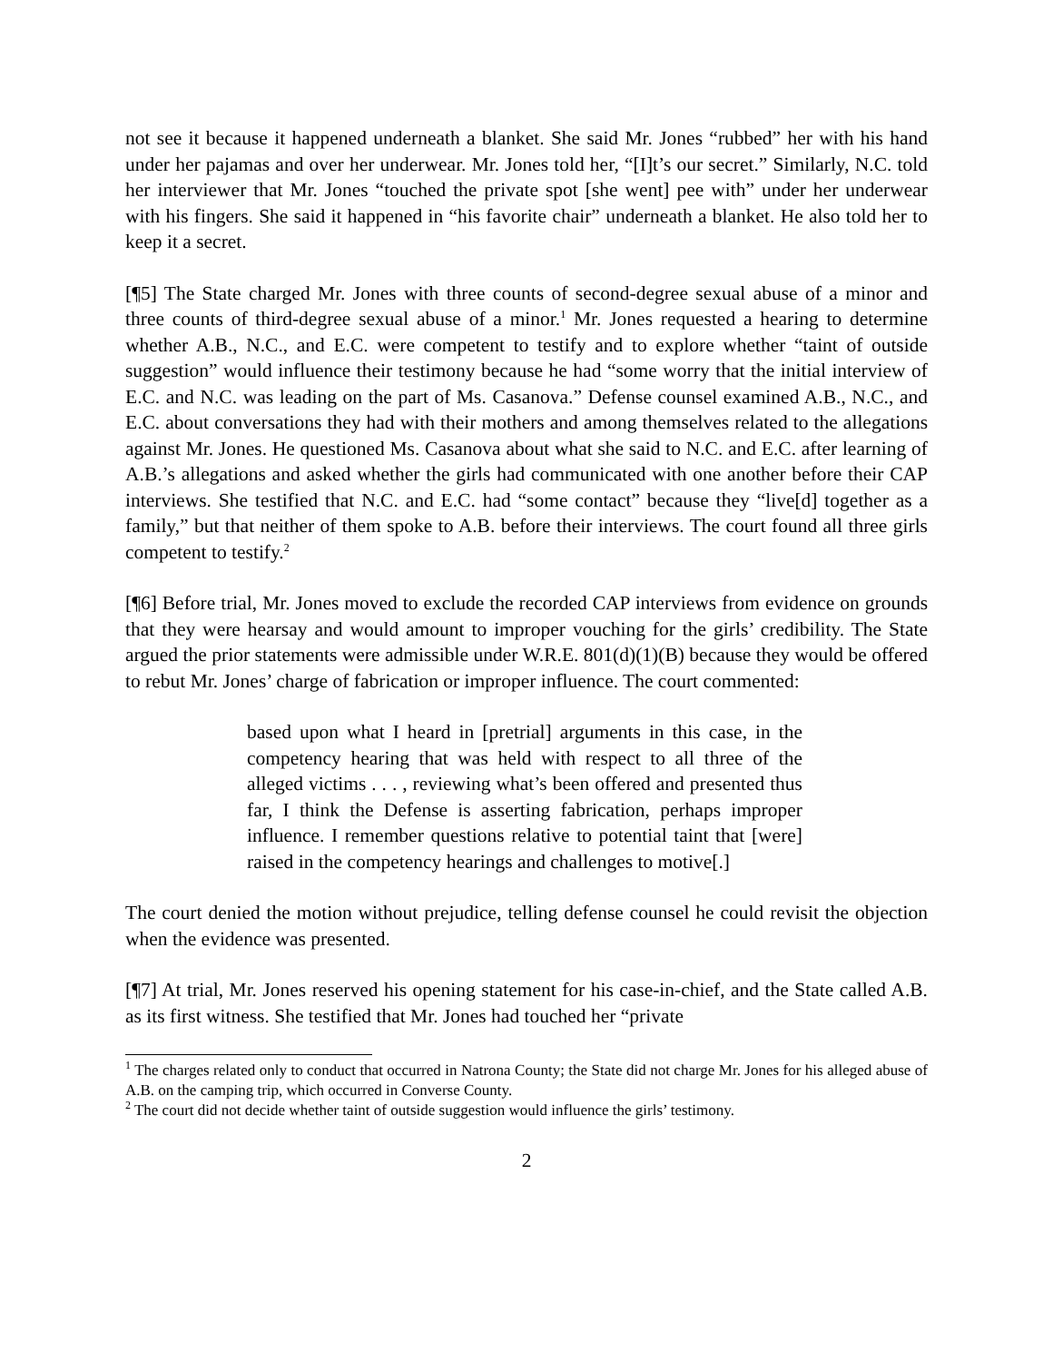not see it because it happened underneath a blanket. She said Mr. Jones “rubbed” her with his hand under her pajamas and over her underwear. Mr. Jones told her, “[I]t’s our secret.” Similarly, N.C. told her interviewer that Mr. Jones “touched the private spot [she went] pee with” under her underwear with his fingers. She said it happened in “his favorite chair” underneath a blanket. He also told her to keep it a secret.
[¶5] The State charged Mr. Jones with three counts of second-degree sexual abuse of a minor and three counts of third-degree sexual abuse of a minor.<sup>1</sup> Mr. Jones requested a hearing to determine whether A.B., N.C., and E.C. were competent to testify and to explore whether “taint of outside suggestion” would influence their testimony because he had “some worry that the initial interview of E.C. and N.C. was leading on the part of Ms. Casanova.” Defense counsel examined A.B., N.C., and E.C. about conversations they had with their mothers and among themselves related to the allegations against Mr. Jones. He questioned Ms. Casanova about what she said to N.C. and E.C. after learning of A.B.’s allegations and asked whether the girls had communicated with one another before their CAP interviews. She testified that N.C. and E.C. had “some contact” because they “live[d] together as a family,” but that neither of them spoke to A.B. before their interviews. The court found all three girls competent to testify.<sup>2</sup>
[¶6] Before trial, Mr. Jones moved to exclude the recorded CAP interviews from evidence on grounds that they were hearsay and would amount to improper vouching for the girls’ credibility. The State argued the prior statements were admissible under W.R.E. 801(d)(1)(B) because they would be offered to rebut Mr. Jones’ charge of fabrication or improper influence. The court commented:
based upon what I heard in [pretrial] arguments in this case, in the competency hearing that was held with respect to all three of the alleged victims . . . , reviewing what’s been offered and presented thus far, I think the Defense is asserting fabrication, perhaps improper influence. I remember questions relative to potential taint that [were] raised in the competency hearings and challenges to motive[.]
The court denied the motion without prejudice, telling defense counsel he could revisit the objection when the evidence was presented.
[¶7] At trial, Mr. Jones reserved his opening statement for his case-in-chief, and the State called A.B. as its first witness. She testified that Mr. Jones had touched her “private
<sup>1</sup> The charges related only to conduct that occurred in Natrona County; the State did not charge Mr. Jones for his alleged abuse of A.B. on the camping trip, which occurred in Converse County.
<sup>2</sup> The court did not decide whether taint of outside suggestion would influence the girls’ testimony.
2